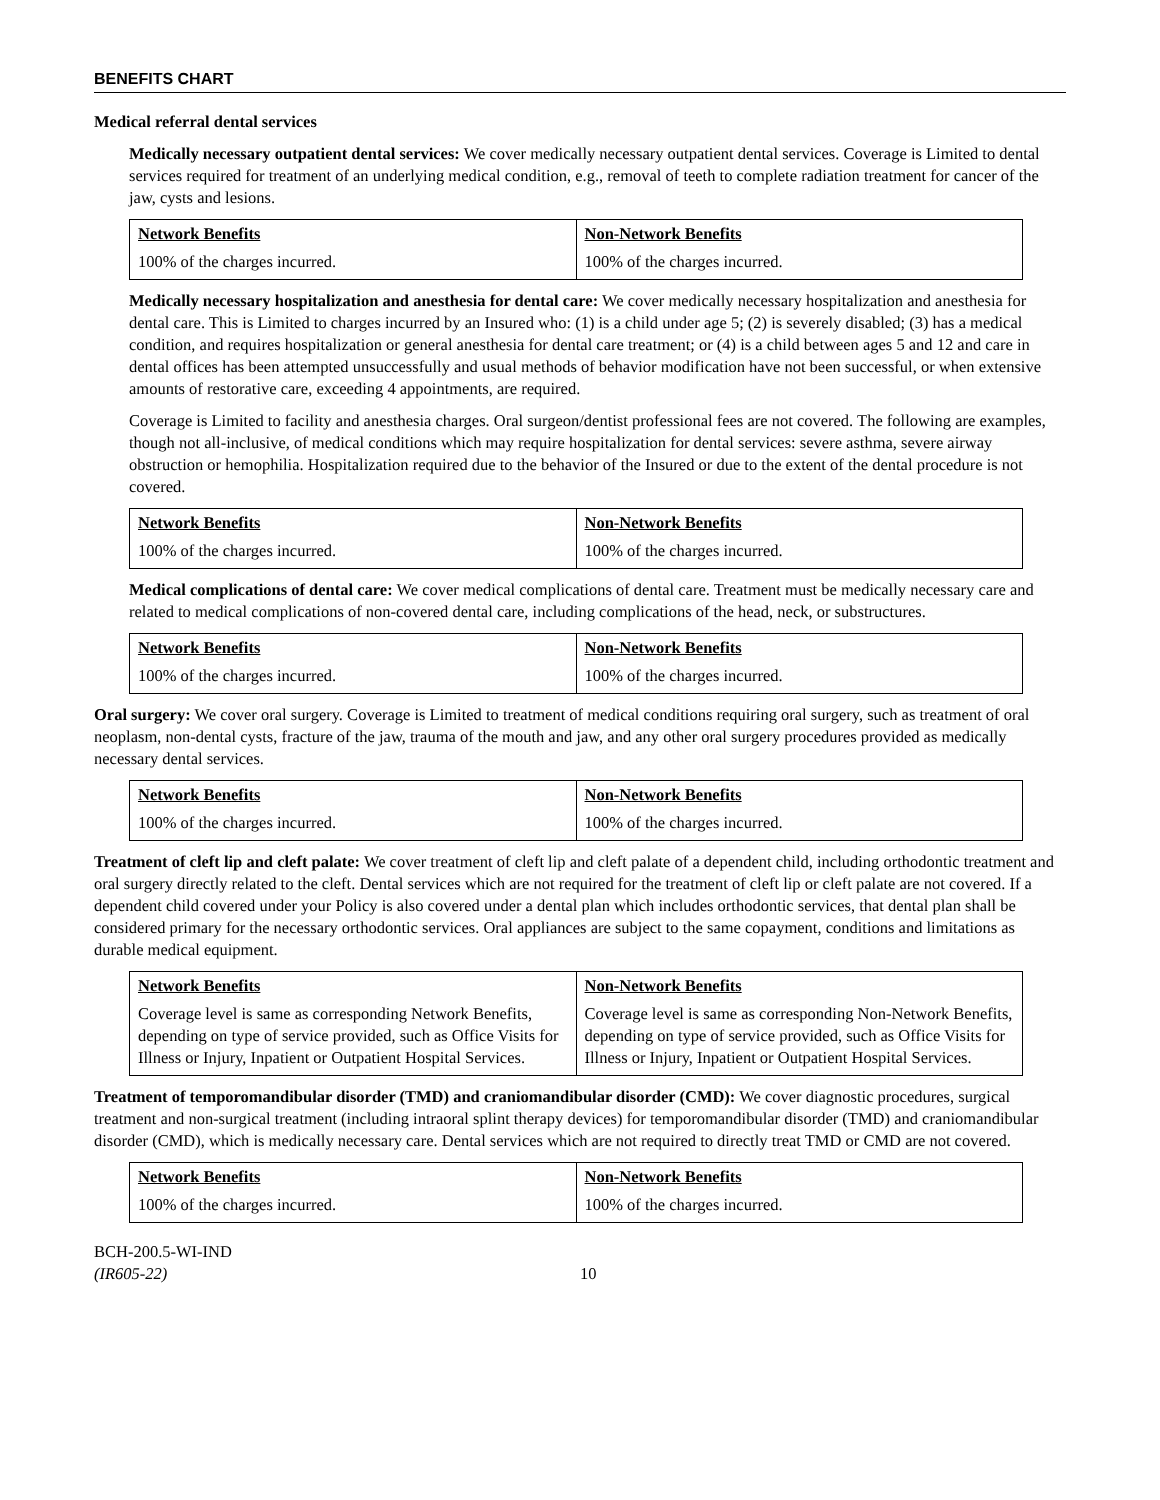BENEFITS CHART
Medical referral dental services
Medically necessary outpatient dental services: We cover medically necessary outpatient dental services. Coverage is Limited to dental services required for treatment of an underlying medical condition, e.g., removal of teeth to complete radiation treatment for cancer of the jaw, cysts and lesions.
| Network Benefits | Non-Network Benefits |
| 100% of the charges incurred. | 100% of the charges incurred. |
Medically necessary hospitalization and anesthesia for dental care: We cover medically necessary hospitalization and anesthesia for dental care. This is Limited to charges incurred by an Insured who: (1) is a child under age 5; (2) is severely disabled; (3) has a medical condition, and requires hospitalization or general anesthesia for dental care treatment; or (4) is a child between ages 5 and 12 and care in dental offices has been attempted unsuccessfully and usual methods of behavior modification have not been successful, or when extensive amounts of restorative care, exceeding 4 appointments, are required.
Coverage is Limited to facility and anesthesia charges. Oral surgeon/dentist professional fees are not covered. The following are examples, though not all-inclusive, of medical conditions which may require hospitalization for dental services: severe asthma, severe airway obstruction or hemophilia. Hospitalization required due to the behavior of the Insured or due to the extent of the dental procedure is not covered.
| Network Benefits | Non-Network Benefits |
| 100% of the charges incurred. | 100% of the charges incurred. |
Medical complications of dental care: We cover medical complications of dental care. Treatment must be medically necessary care and related to medical complications of non-covered dental care, including complications of the head, neck, or substructures.
| Network Benefits | Non-Network Benefits |
| 100% of the charges incurred. | 100% of the charges incurred. |
Oral surgery: We cover oral surgery. Coverage is Limited to treatment of medical conditions requiring oral surgery, such as treatment of oral neoplasm, non-dental cysts, fracture of the jaw, trauma of the mouth and jaw, and any other oral surgery procedures provided as medically necessary dental services.
| Network Benefits | Non-Network Benefits |
| 100% of the charges incurred. | 100% of the charges incurred. |
Treatment of cleft lip and cleft palate: We cover treatment of cleft lip and cleft palate of a dependent child, including orthodontic treatment and oral surgery directly related to the cleft. Dental services which are not required for the treatment of cleft lip or cleft palate are not covered. If a dependent child covered under your Policy is also covered under a dental plan which includes orthodontic services, that dental plan shall be considered primary for the necessary orthodontic services. Oral appliances are subject to the same copayment, conditions and limitations as durable medical equipment.
| Network Benefits | Non-Network Benefits |
| Coverage level is same as corresponding Network Benefits, depending on type of service provided, such as Office Visits for Illness or Injury, Inpatient or Outpatient Hospital Services. | Coverage level is same as corresponding Non-Network Benefits, depending on type of service provided, such as Office Visits for Illness or Injury, Inpatient or Outpatient Hospital Services. |
Treatment of temporomandibular disorder (TMD) and craniomandibular disorder (CMD): We cover diagnostic procedures, surgical treatment and non-surgical treatment (including intraoral splint therapy devices) for temporomandibular disorder (TMD) and craniomandibular disorder (CMD), which is medically necessary care. Dental services which are not required to directly treat TMD or CMD are not covered.
| Network Benefits | Non-Network Benefits |
| 100% of the charges incurred. | 100% of the charges incurred. |
BCH-200.5-WI-IND
(IR605-22)
10